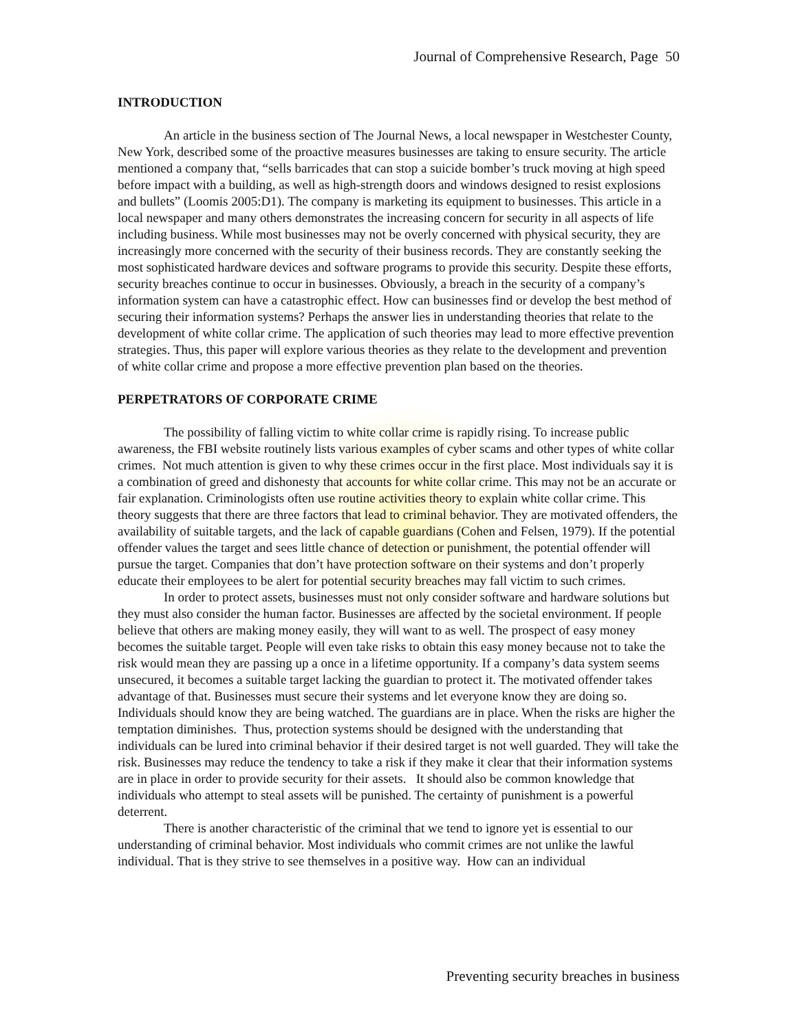Journal of Comprehensive Research, Page 50
INTRODUCTION
An article in the business section of The Journal News, a local newspaper in Westchester County, New York, described some of the proactive measures businesses are taking to ensure security. The article mentioned a company that, “sells barricades that can stop a suicide bomber’s truck moving at high speed before impact with a building, as well as high-strength doors and windows designed to resist explosions and bullets” (Loomis 2005:D1). The company is marketing its equipment to businesses. This article in a local newspaper and many others demonstrates the increasing concern for security in all aspects of life including business. While most businesses may not be overly concerned with physical security, they are increasingly more concerned with the security of their business records. They are constantly seeking the most sophisticated hardware devices and software programs to provide this security. Despite these efforts, security breaches continue to occur in businesses. Obviously, a breach in the security of a company’s information system can have a catastrophic effect. How can businesses find or develop the best method of securing their information systems? Perhaps the answer lies in understanding theories that relate to the development of white collar crime. The application of such theories may lead to more effective prevention strategies. Thus, this paper will explore various theories as they relate to the development and prevention of white collar crime and propose a more effective prevention plan based on the theories.
PERPETRATORS OF CORPORATE CRIME
The possibility of falling victim to white collar crime is rapidly rising. To increase public awareness, the FBI website routinely lists various examples of cyber scams and other types of white collar crimes. Not much attention is given to why these crimes occur in the first place. Most individuals say it is a combination of greed and dishonesty that accounts for white collar crime. This may not be an accurate or fair explanation. Criminologists often use routine activities theory to explain white collar crime. This theory suggests that there are three factors that lead to criminal behavior. They are motivated offenders, the availability of suitable targets, and the lack of capable guardians (Cohen and Felsen, 1979). If the potential offender values the target and sees little chance of detection or punishment, the potential offender will pursue the target. Companies that don’t have protection software on their systems and don’t properly educate their employees to be alert for potential security breaches may fall victim to such crimes.
In order to protect assets, businesses must not only consider software and hardware solutions but they must also consider the human factor. Businesses are affected by the societal environment. If people believe that others are making money easily, they will want to as well. The prospect of easy money becomes the suitable target. People will even take risks to obtain this easy money because not to take the risk would mean they are passing up a once in a lifetime opportunity. If a company’s data system seems unsecured, it becomes a suitable target lacking the guardian to protect it. The motivated offender takes advantage of that. Businesses must secure their systems and let everyone know they are doing so. Individuals should know they are being watched. The guardians are in place. When the risks are higher the temptation diminishes. Thus, protection systems should be designed with the understanding that individuals can be lured into criminal behavior if their desired target is not well guarded. They will take the risk. Businesses may reduce the tendency to take a risk if they make it clear that their information systems are in place in order to provide security for their assets. It should also be common knowledge that individuals who attempt to steal assets will be punished. The certainty of punishment is a powerful deterrent.
There is another characteristic of the criminal that we tend to ignore yet is essential to our understanding of criminal behavior. Most individuals who commit crimes are not unlike the lawful individual. That is they strive to see themselves in a positive way. How can an individual
Preventing security breaches in business